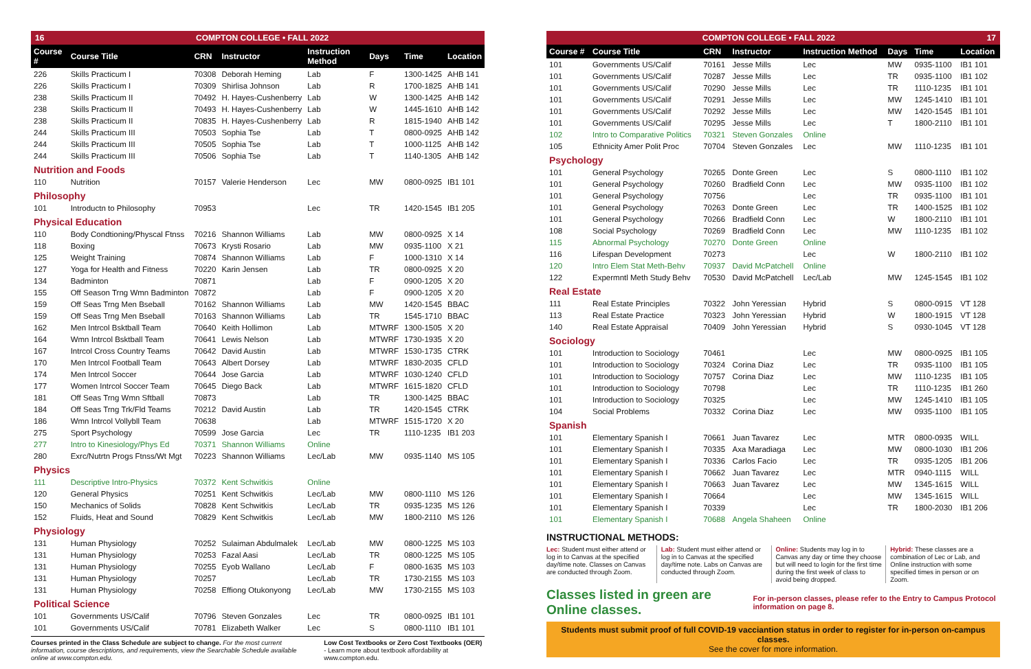16 COMPTON COLLEGE • FALL 2022
| Course # | Course Title | CRN | Instructor | Instruction Method | Days | Time | Location |
| --- | --- | --- | --- | --- | --- | --- | --- |
| 226 | Skills Practicum I | 70308 | Deborah Heming | Lab | F | 1300-1425 | AHB 141 |
| 226 | Skills Practicum I | 70309 | Shirlisa Johnson | Lab | R | 1700-1825 | AHB 141 |
| 238 | Skills Practicum II | 70492 | H. Hayes-Cushenberry | Lab | W | 1300-1425 | AHB 142 |
| 238 | Skills Practicum II | 70493 | H. Hayes-Cushenberry | Lab | W | 1445-1610 | AHB 142 |
| 238 | Skills Practicum II | 70835 | H. Hayes-Cushenberry | Lab | R | 1815-1940 | AHB 142 |
| 244 | Skills Practicum III | 70503 | Sophia Tse | Lab | T | 0800-0925 | AHB 142 |
| 244 | Skills Practicum III | 70505 | Sophia Tse | Lab | T | 1000-1125 | AHB 142 |
| 244 | Skills Practicum III | 70506 | Sophia Tse | Lab | T | 1140-1305 | AHB 142 |
| Nutrition and Foods | | | | | | | |
| 110 | Nutrition | 70157 | Valerie Henderson | Lec | MW | 0800-0925 | IB1 101 |
| Philosophy | | | | | | | |
| 101 | Introductn to Philosophy | 70953 | | Lec | TR | 1420-1545 | IB1 205 |
| Physical Education | | | | | | | |
| 110 | Body Condtioning/Physcal Ftnss | 70216 | Shannon Williams | Lab | MW | 0800-0925 | X 14 |
| 118 | Boxing | 70673 | Krysti Rosario | Lab | MW | 0935-1100 | X 21 |
| 125 | Weight Training | 70874 | Shannon Williams | Lab | F | 1000-1310 | X 14 |
| 127 | Yoga for Health and Fitness | 70220 | Karin Jensen | Lab | TR | 0800-0925 | X 20 |
| 134 | Badminton | 70871 | | Lab | F | 0900-1205 | X 20 |
| 155 | Off Season Trng Wmn Badminton | 70872 | | Lab | F | 0900-1205 | X 20 |
| 159 | Off Seas Trng Men Bseball | 70162 | Shannon Williams | Lab | MW | 1420-1545 | BBAC |
| 159 | Off Seas Trng Men Bseball | 70163 | Shannon Williams | Lab | TR | 1545-1710 | BBAC |
| 162 | Men Intrcol Bsktball Team | 70640 | Keith Hollimon | Lab | MTWRF | 1300-1505 | X 20 |
| 164 | Wmn Intrcol Bsktball Team | 70641 | Lewis Nelson | Lab | MTWRF | 1730-1935 | X 20 |
| 167 | Intrcol Cross Country Teams | 70642 | David Austin | Lab | MTWRF | 1530-1735 | CTRK |
| 170 | Men Intrcol Football Team | 70643 | Albert Dorsey | Lab | MTWRF | 1830-2035 | CFLD |
| 174 | Men Intrcol Soccer | 70644 | Jose Garcia | Lab | MTWRF | 1030-1240 | CFLD |
| 177 | Women Intrcol Soccer Team | 70645 | Diego Back | Lab | MTWRF | 1615-1820 | CFLD |
| 181 | Off Seas Trng Wmn Sftball | 70873 | | Lab | TR | 1300-1425 | BBAC |
| 184 | Off Seas Trng Trk/Fld Teams | 70212 | David Austin | Lab | TR | 1420-1545 | CTRK |
| 186 | Wmn Intrcol Vollybll Team | 70638 | | Lab | MTWRF | 1515-1720 | X 20 |
| 275 | Sport Psychology | 70599 | Jose Garcia | Lec | TR | 1110-1235 | IB1 203 |
| 277 | Intro to Kinesiology/Phys Ed | 70371 | Shannon Williams | Online | | | |
| 280 | Exrc/Nutrtn Progs Ftnss/Wt Mgt | 70223 | Shannon Williams | Lec/Lab | MW | 0935-1140 | MS 105 |
| Physics | | | | | | | |
| 111 | Descriptive Intro-Physics | 70372 | Kent Schwitkis | Online | | | |
| 120 | General Physics | 70251 | Kent Schwitkis | Lec/Lab | MW | 0800-1110 | MS 126 |
| 150 | Mechanics of Solids | 70828 | Kent Schwitkis | Lec/Lab | TR | 0935-1235 | MS 126 |
| 152 | Fluids, Heat and Sound | 70829 | Kent Schwitkis | Lec/Lab | MW | 1800-2110 | MS 126 |
| Physiology | | | | | | | |
| 131 | Human Physiology | 70252 | Sulaiman Abdulmalek | Lec/Lab | MW | 0800-1225 | MS 103 |
| 131 | Human Physiology | 70253 | Fazal Aasi | Lec/Lab | TR | 0800-1225 | MS 105 |
| 131 | Human Physiology | 70255 | Eyob Wallano | Lec/Lab | F | 0800-1635 | MS 103 |
| 131 | Human Physiology | 70257 | | Lec/Lab | TR | 1730-2155 | MS 103 |
| 131 | Human Physiology | 70258 | Effiong Otukonyong | Lec/Lab | MW | 1730-2155 | MS 103 |
| Political Science | | | | | | | |
| 101 | Governments US/Calif | 70796 | Steven Gonzales | Lec | TR | 0800-0925 | IB1 101 |
| 101 | Governments US/Calif | 70781 | Elizabeth Walker | Lec | S | 0800-1110 | IB1 101 |
Courses printed in the Class Schedule are subject to change. For the most current information, course descriptions, and requirements, view the Searchable Schedule available online at www.compton.edu.
Low Cost Textbooks or Zero Cost Textbooks (OER) - Learn more about textbook affordability at www.compton.edu.
COMPTON COLLEGE • FALL 2022 17
| Course # | Course Title | CRN | Instructor | Instruction Method | Days | Time | Location |
| --- | --- | --- | --- | --- | --- | --- | --- |
| 101 | Governments US/Calif | 70161 | Jesse Mills | Lec | MW | 0935-1100 | IB1 101 |
| 101 | Governments US/Calif | 70287 | Jesse Mills | Lec | TR | 0935-1100 | IB1 102 |
| 101 | Governments US/Calif | 70290 | Jesse Mills | Lec | TR | 1110-1235 | IB1 101 |
| 101 | Governments US/Calif | 70291 | Jesse Mills | Lec | MW | 1245-1410 | IB1 101 |
| 101 | Governments US/Calif | 70292 | Jesse Mills | Lec | MW | 1420-1545 | IB1 101 |
| 101 | Governments US/Calif | 70295 | Jesse Mills | Lec | T | 1800-2110 | IB1 101 |
| 102 | Intro to Comparative Politics | 70321 | Steven Gonzales | Online | | | |
| 105 | Ethnicity Amer Polit Proc | 70704 | Steven Gonzales | Lec | MW | 1110-1235 | IB1 101 |
| Psychology | | | | | | | |
| 101 | General Psychology | 70265 | Donte Green | Lec | S | 0800-1110 | IB1 102 |
| 101 | General Psychology | 70260 | Bradfield Conn | Lec | MW | 0935-1100 | IB1 102 |
| 101 | General Psychology | 70756 | | Lec | TR | 0935-1100 | IB1 101 |
| 101 | General Psychology | 70263 | Donte Green | Lec | TR | 1400-1525 | IB1 102 |
| 101 | General Psychology | 70266 | Bradfield Conn | Lec | W | 1800-2110 | IB1 101 |
| 108 | Social Psychology | 70269 | Bradfield Conn | Lec | MW | 1110-1235 | IB1 102 |
| 115 | Abnormal Psychology | 70270 | Donte Green | Online | | | |
| 116 | Lifespan Development | 70273 | | Lec | W | 1800-2110 | IB1 102 |
| 120 | Intro Elem Stat Meth-Behv | 70937 | David McPatchell | Online | | | |
| 122 | Expermntl Meth Study Behv | 70530 | David McPatchell | Lec/Lab | MW | 1245-1545 | IB1 102 |
| Real Estate | | | | | | | |
| 111 | Real Estate Principles | 70322 | John Yeressian | Hybrid | S | 0800-0915 | VT 128 |
| 113 | Real Estate Practice | 70323 | John Yeressian | Hybrid | W | 1800-1915 | VT 128 |
| 140 | Real Estate Appraisal | 70409 | John Yeressian | Hybrid | S | 0930-1045 | VT 128 |
| Sociology | | | | | | | |
| 101 | Introduction to Sociology | 70461 | | Lec | MW | 0800-0925 | IB1 105 |
| 101 | Introduction to Sociology | 70324 | Corina Diaz | Lec | TR | 0935-1100 | IB1 105 |
| 101 | Introduction to Sociology | 70757 | Corina Diaz | Lec | MW | 1110-1235 | IB1 105 |
| 101 | Introduction to Sociology | 70798 | | Lec | TR | 1110-1235 | IB1 260 |
| 101 | Introduction to Sociology | 70325 | | Lec | MW | 1245-1410 | IB1 105 |
| 104 | Social Problems | 70332 | Corina Diaz | Lec | MW | 0935-1100 | IB1 105 |
| Spanish | | | | | | | |
| 101 | Elementary Spanish I | 70661 | Juan Tavarez | Lec | MTR | 0800-0935 | WILL |
| 101 | Elementary Spanish I | 70335 | Axa Maradiaga | Lec | MW | 0800-1030 | IB1 206 |
| 101 | Elementary Spanish I | 70336 | Carlos Facio | Lec | TR | 0935-1205 | IB1 206 |
| 101 | Elementary Spanish I | 70662 | Juan Tavarez | Lec | MTR | 0940-1115 | WILL |
| 101 | Elementary Spanish I | 70663 | Juan Tavarez | Lec | MW | 1345-1615 | WILL |
| 101 | Elementary Spanish I | 70664 | | Lec | MW | 1345-1615 | WILL |
| 101 | Elementary Spanish I | 70339 | | Lec | TR | 1800-2030 | IB1 206 |
| 101 | Elementary Spanish I | 70688 | Angela Shaheen | Online | | | |
INSTRUCTIONAL METHODS:
Lec: Student must either attend or log in to Canvas at the specified day/time note. Classes on Canvas are conducted through Zoom.
Lab: Student must either attend or log in to Canvas at the specified day/time note. Labs on Canvas are conducted through Zoom.
Online: Students may log in to Canvas any day or time they choose but will need to login for the first time during the first week of class to avoid being dropped.
Hybrid: These classes are a combination of Lec or Lab, and Online instruction with some specified times in person or on Zoom.
Classes listed in green are Online classes. For in-person classes, please refer to the Entry to Campus Protocol information on page 8.
Students must submit proof of full COVID-19 vacciantion status in order to register for in-person on-campus classes.
See the cover for more information.